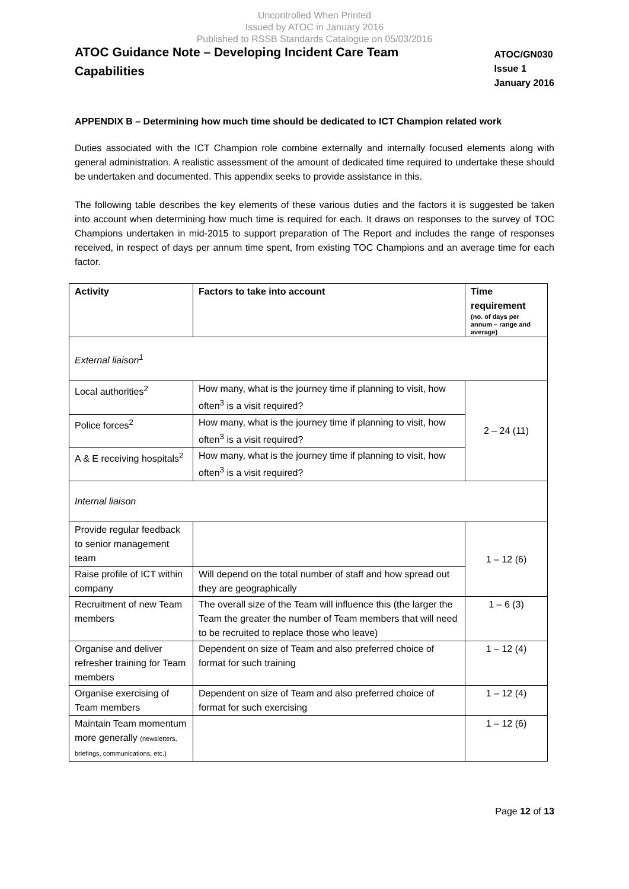Uncontrolled When Printed
Issued by ATOC in January 2016
Published to RSSB Standards Catalogue on 05/03/2016
ATOC Guidance Note – Developing Incident Care Team Capabilities
ATOC/GN030
Issue 1
January 2016
APPENDIX B – Determining how much time should be dedicated to ICT Champion related work
Duties associated with the ICT Champion role combine externally and internally focused elements along with general administration. A realistic assessment of the amount of dedicated time required to undertake these should be undertaken and documented. This appendix seeks to provide assistance in this.
The following table describes the key elements of these various duties and the factors it is suggested be taken into account when determining how much time is required for each. It draws on responses to the survey of TOC Champions undertaken in mid-2015 to support preparation of The Report and includes the range of responses received, in respect of days per annum time spent, from existing TOC Champions and an average time for each factor.
| Activity | Factors to take into account | Time requirement (no. of days per annum – range and average) |
| --- | --- | --- |
| External liaison<sup>1</sup> | | |
| Local authorities<sup>2</sup> | How many, what is the journey time if planning to visit, how often<sup>3</sup> is a visit required? | 2 – 24 (11) |
| Police forces<sup>2</sup> | How many, what is the journey time if planning to visit, how often<sup>3</sup> is a visit required? | |
| A & E receiving hospitals<sup>2</sup> | How many, what is the journey time if planning to visit, how often<sup>3</sup> is a visit required? | |
| Internal liaison | | |
| Provide regular feedback to senior management team | | 1 – 12 (6) |
| Raise profile of ICT within company | Will depend on the total number of staff and how spread out they are geographically | |
| Recruitment of new Team members | The overall size of the Team will influence this (the larger the Team the greater the number of Team members that will need to be recruited to replace those who leave) | 1 – 6 (3) |
| Organise and deliver refresher training for Team members | Dependent on size of Team and also preferred choice of format for such training | 1 – 12 (4) |
| Organise exercising of Team members | Dependent on size of Team and also preferred choice of format for such exercising | 1 – 12 (4) |
| Maintain Team momentum more generally (newsletters, briefings, communications, etc.) | | 1 – 12 (6) |
Page 12 of 13